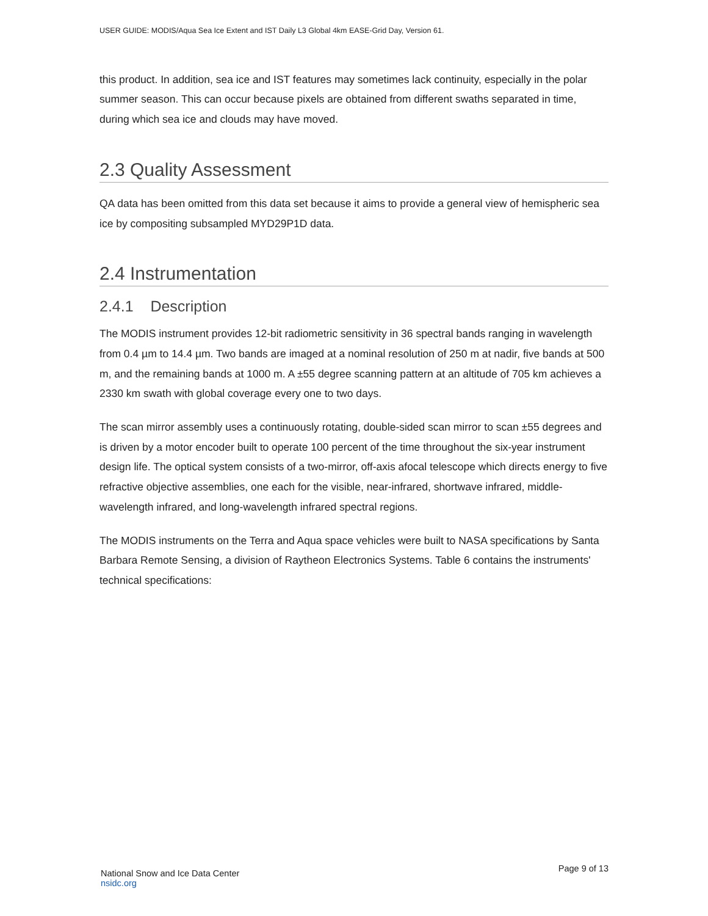USER GUIDE: MODIS/Aqua Sea Ice Extent and IST Daily L3 Global 4km EASE-Grid Day, Version 61.
this product. In addition, sea ice and IST features may sometimes lack continuity, especially in the polar summer season. This can occur because pixels are obtained from different swaths separated in time, during which sea ice and clouds may have moved.
2.3 Quality Assessment
QA data has been omitted from this data set because it aims to provide a general view of hemispheric sea ice by compositing subsampled MYD29P1D data.
2.4 Instrumentation
2.4.1 Description
The MODIS instrument provides 12-bit radiometric sensitivity in 36 spectral bands ranging in wavelength from 0.4 µm to 14.4 µm. Two bands are imaged at a nominal resolution of 250 m at nadir, five bands at 500 m, and the remaining bands at 1000 m. A ±55 degree scanning pattern at an altitude of 705 km achieves a 2330 km swath with global coverage every one to two days.
The scan mirror assembly uses a continuously rotating, double-sided scan mirror to scan ±55 degrees and is driven by a motor encoder built to operate 100 percent of the time throughout the six-year instrument design life. The optical system consists of a two-mirror, off-axis afocal telescope which directs energy to five refractive objective assemblies, one each for the visible, near-infrared, shortwave infrared, middle-wavelength infrared, and long-wavelength infrared spectral regions.
The MODIS instruments on the Terra and Aqua space vehicles were built to NASA specifications by Santa Barbara Remote Sensing, a division of Raytheon Electronics Systems. Table 6 contains the instruments' technical specifications:
National Snow and Ice Data Center
nsidc.org
Page 9 of 13